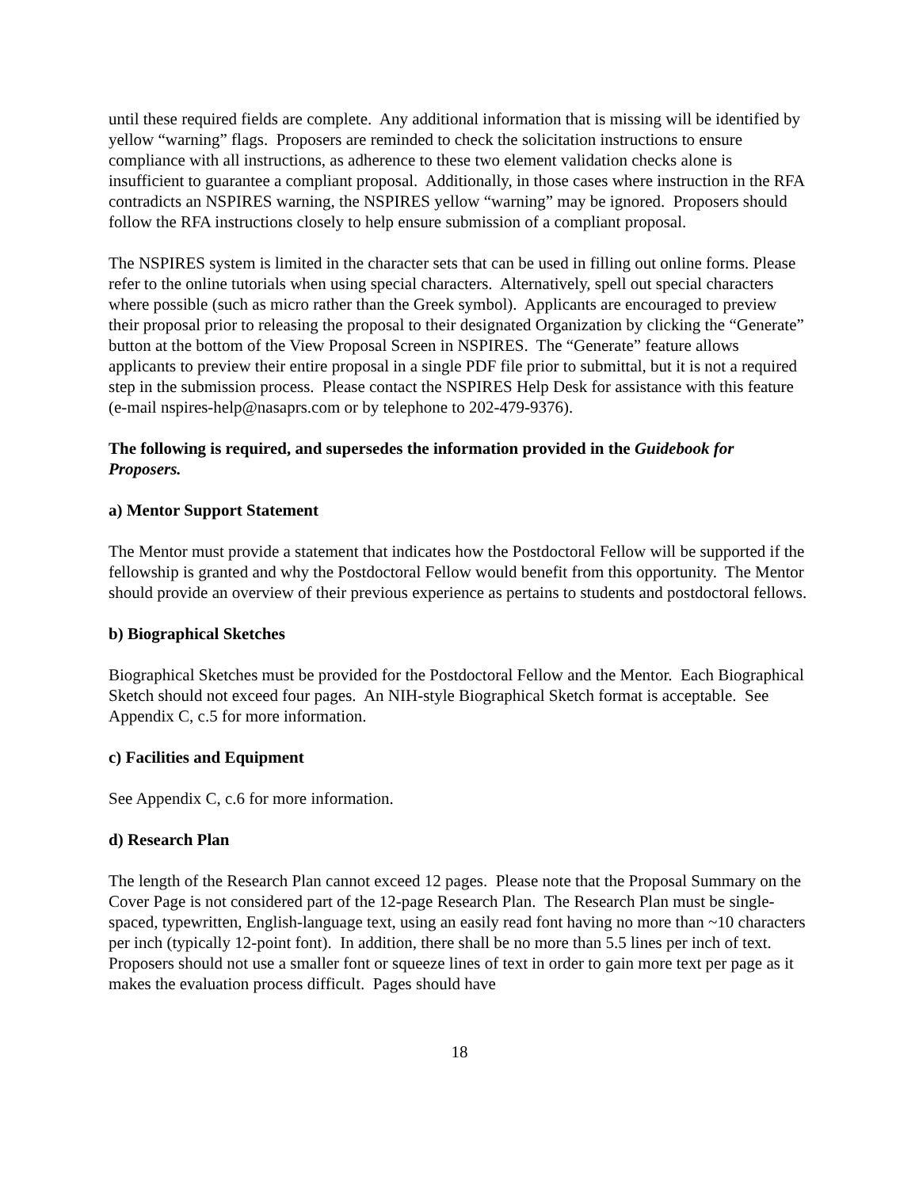until these required fields are complete. Any additional information that is missing will be identified by yellow “warning” flags. Proposers are reminded to check the solicitation instructions to ensure compliance with all instructions, as adherence to these two element validation checks alone is insufficient to guarantee a compliant proposal. Additionally, in those cases where instruction in the RFA contradicts an NSPIRES warning, the NSPIRES yellow “warning” may be ignored. Proposers should follow the RFA instructions closely to help ensure submission of a compliant proposal.
The NSPIRES system is limited in the character sets that can be used in filling out online forms. Please refer to the online tutorials when using special characters. Alternatively, spell out special characters where possible (such as micro rather than the Greek symbol). Applicants are encouraged to preview their proposal prior to releasing the proposal to their designated Organization by clicking the “Generate” button at the bottom of the View Proposal Screen in NSPIRES. The “Generate” feature allows applicants to preview their entire proposal in a single PDF file prior to submittal, but it is not a required step in the submission process. Please contact the NSPIRES Help Desk for assistance with this feature (e-mail nspires-help@nasaprs.com or by telephone to 202-479-9376).
The following is required, and supersedes the information provided in the Guidebook for Proposers.
a) Mentor Support Statement
The Mentor must provide a statement that indicates how the Postdoctoral Fellow will be supported if the fellowship is granted and why the Postdoctoral Fellow would benefit from this opportunity. The Mentor should provide an overview of their previous experience as pertains to students and postdoctoral fellows.
b) Biographical Sketches
Biographical Sketches must be provided for the Postdoctoral Fellow and the Mentor. Each Biographical Sketch should not exceed four pages. An NIH-style Biographical Sketch format is acceptable. See Appendix C, c.5 for more information.
c) Facilities and Equipment
See Appendix C, c.6 for more information.
d) Research Plan
The length of the Research Plan cannot exceed 12 pages. Please note that the Proposal Summary on the Cover Page is not considered part of the 12-page Research Plan. The Research Plan must be single-spaced, typewritten, English-language text, using an easily read font having no more than ~10 characters per inch (typically 12-point font). In addition, there shall be no more than 5.5 lines per inch of text. Proposers should not use a smaller font or squeeze lines of text in order to gain more text per page as it makes the evaluation process difficult. Pages should have
18